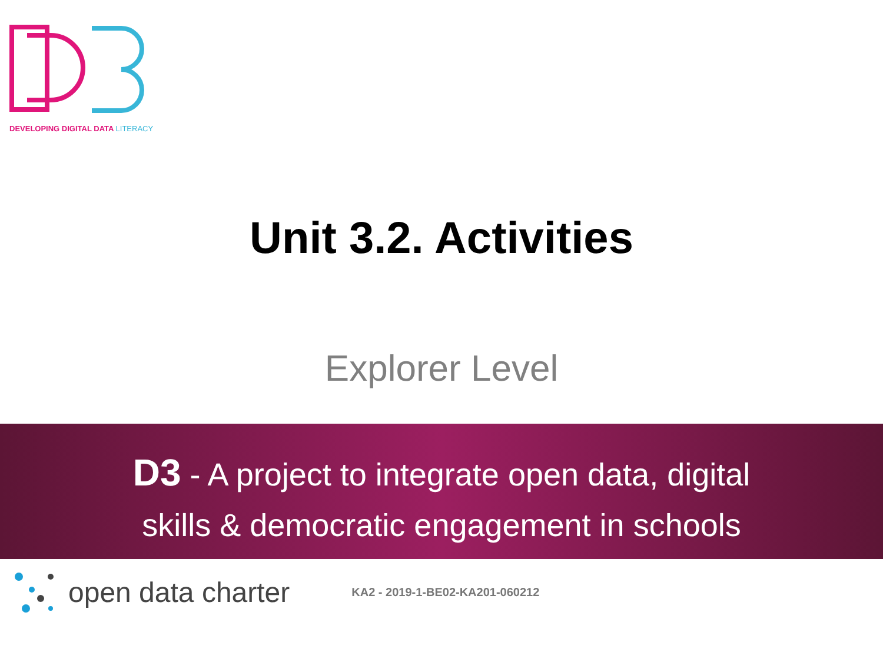DEVELOPING DIGITAL DATA LITERACY
Unit 3.2. Activities
Explorer Level
D3 - A project to integrate open data, digital
skills & democratic engagement in schools
open data charter KA2 - 2019-1-BE02-KA201-060212